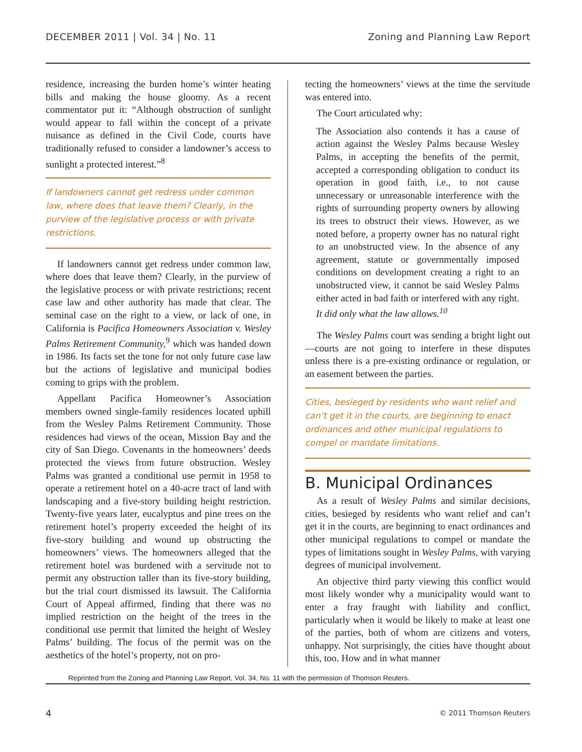DECEMBER 2011 | Vol. 34 | No. 11 Zoning and Planning Law Report
residence, increasing the burden home’s winter heating bills and making the house gloomy. As a recent commentator put it: “Although obstruction of sunlight would appear to fall within the concept of a private nuisance as defined in the Civil Code, courts have traditionally refused to consider a landowner’s access to sunlight a protected interest.”<sup>8</sup>
If landowners cannot get redress under common law, where does that leave them? Clearly, in the purview of the legislative process or with private restrictions.
If landowners cannot get redress under common law, where does that leave them? Clearly, in the purview of the legislative process or with private restrictions; recent case law and other authority has made that clear. The seminal case on the right to a view, or lack of one, in California is Pacifica Homeowners Association v. Wesley Palms Retirement Community,<sup>9</sup> which was handed down in 1986. Its facts set the tone for not only future case law but the actions of legislative and municipal bodies coming to grips with the problem.
Appellant Pacifica Homeowner’s Association members owned single-family residences located uphill from the Wesley Palms Retirement Community. Those residences had views of the ocean, Mission Bay and the city of San Diego. Covenants in the homeowners’ deeds protected the views from future obstruction. Wesley Palms was granted a conditional use permit in 1958 to operate a retirement hotel on a 40-acre tract of land with landscaping and a five-story building height restriction. Twenty-five years later, eucalyptus and pine trees on the retirement hotel’s property exceeded the height of its five-story building and wound up obstructing the homeowners’ views. The homeowners alleged that the retirement hotel was burdened with a servitude not to permit any obstruction taller than its five-story building, but the trial court dismissed its lawsuit. The California Court of Appeal affirmed, finding that there was no implied restriction on the height of the trees in the conditional use permit that limited the height of Wesley Palms’ building. The focus of the permit was on the aesthetics of the hotel’s property, not on pro-
tecting the homeowners’ views at the time the servitude was entered into.
The Court articulated why:
The Association also contends it has a cause of action against the Wesley Palms because Wesley Palms, in accepting the benefits of the permit, accepted a corresponding obligation to conduct its operation in good faith, i.e., to not cause unnecessary or unreasonable interference with the rights of surrounding property owners by allowing its trees to obstruct their views. However, as we noted before, a property owner has no natural right to an unobstructed view. In the absence of any agreement, statute or governmentally imposed conditions on development creating a right to an unobstructed view, it cannot be said Wesley Palms either acted in bad faith or interfered with any right. It did only what the law allows.<sup>10</sup>
The Wesley Palms court was sending a bright light out—courts are not going to interfere in these disputes unless there is a pre-existing ordinance or regulation, or an easement between the parties.
Cities, besieged by residents who want relief and can’t get it in the courts, are beginning to enact ordinances and other municipal regulations to compel or mandate limitations.
B. Municipal Ordinances
As a result of Wesley Palms and similar decisions, cities, besieged by residents who want relief and can’t get it in the courts, are beginning to enact ordinances and other municipal regulations to compel or mandate the types of limitations sought in Wesley Palms, with varying degrees of municipal involvement.
An objective third party viewing this conflict would most likely wonder why a municipality would want to enter a fray fraught with liability and conflict, particularly when it would be likely to make at least one of the parties, both of whom are citizens and voters, unhappy. Not surprisingly, the cities have thought about this, too. How and in what manner
Reprinted from the Zoning and Planning Law Report, Vol. 34, No. 11 with the permission of Thomson Reuters.
4 © 2011 Thomson Reuters